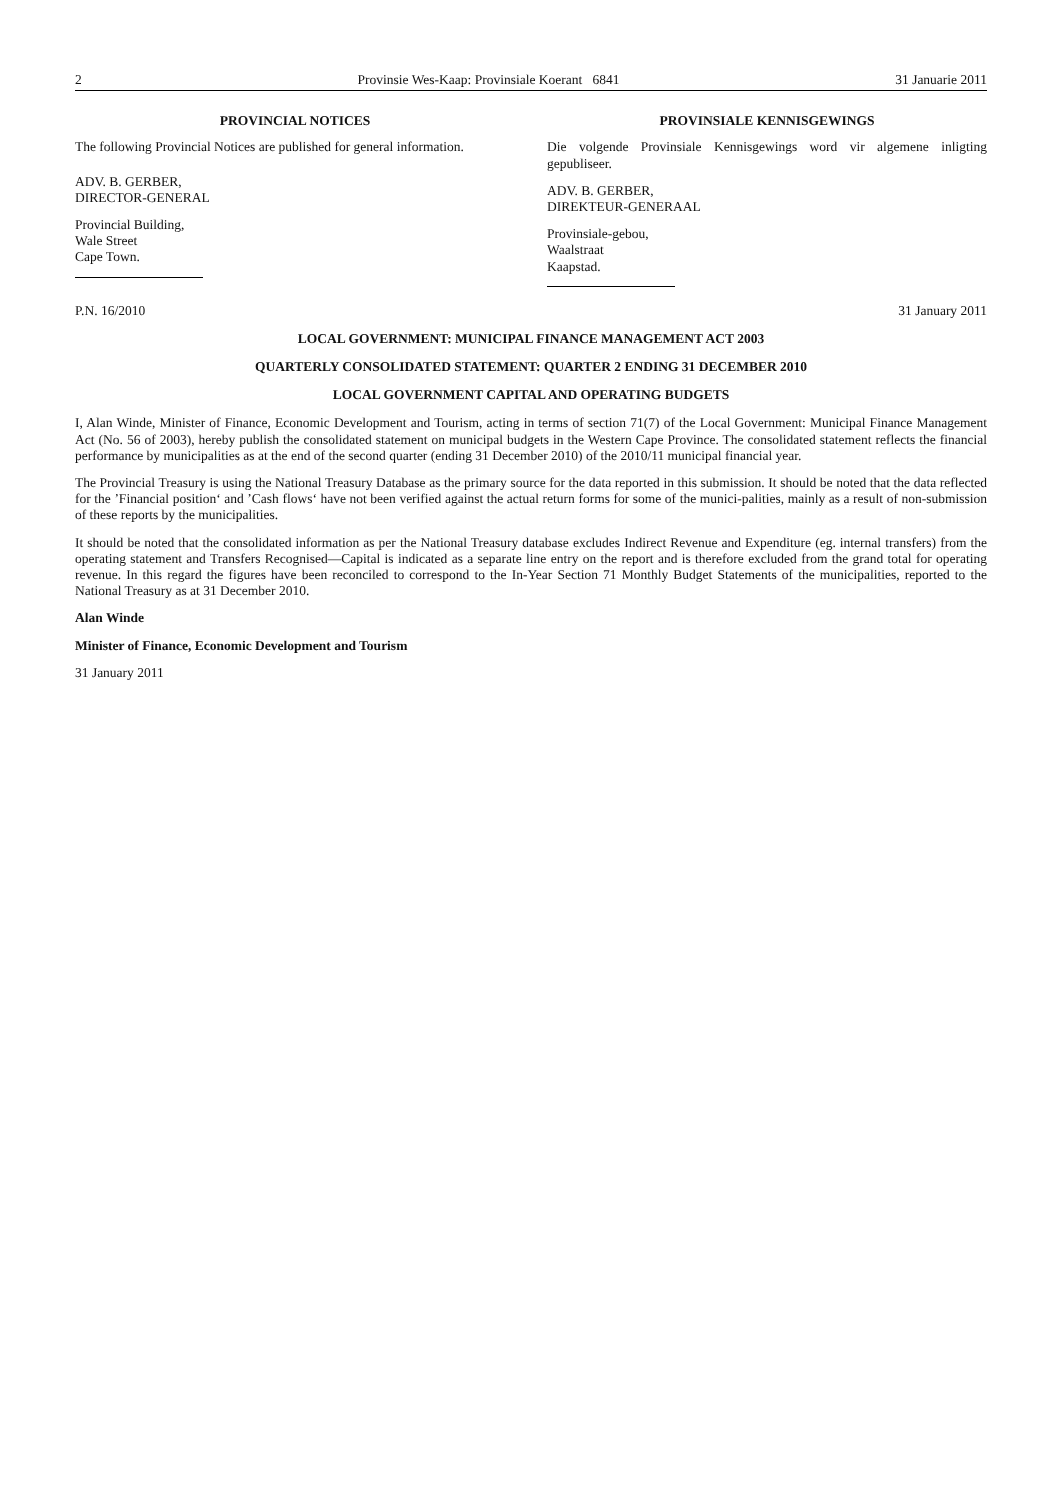2 Provinsie Wes-Kaap: Provinsiale Koerant 6841 31 Januarie 2011
PROVINCIAL NOTICES
The following Provincial Notices are published for general information.
ADV. B. GERBER,
DIRECTOR-GENERAL
Provincial Building,
Wale Street
Cape Town.
PROVINSIALE KENNISGEWINGS
Die volgende Provinsiale Kennisgewings word vir algemene inligting gepubliseer.
ADV. B. GERBER,
DIREKTEUR-GENERAAL
Provinsiale-gebou,
Waalstraat
Kaapstad.
P.N. 16/2010 31 January 2011
LOCAL GOVERNMENT: MUNICIPAL FINANCE MANAGEMENT ACT 2003
QUARTERLY CONSOLIDATED STATEMENT: QUARTER 2 ENDING 31 DECEMBER 2010
LOCAL GOVERNMENT CAPITAL AND OPERATING BUDGETS
I, Alan Winde, Minister of Finance, Economic Development and Tourism, acting in terms of section 71(7) of the Local Government: Municipal Finance Management Act (No. 56 of 2003), hereby publish the consolidated statement on municipal budgets in the Western Cape Province. The consolidated statement reflects the financial performance by municipalities as at the end of the second quarter (ending 31 December 2010) of the 2010/11 municipal financial year.
The Provincial Treasury is using the National Treasury Database as the primary source for the data reported in this submission. It should be noted that the data reflected for the ’Financial position‘ and ’Cash flows‘ have not been verified against the actual return forms for some of the munici-palities, mainly as a result of non-submission of these reports by the municipalities.
It should be noted that the consolidated information as per the National Treasury database excludes Indirect Revenue and Expenditure (eg. internal transfers) from the operating statement and Transfers Recognised—Capital is indicated as a separate line entry on the report and is therefore excluded from the grand total for operating revenue. In this regard the figures have been reconciled to correspond to the In-Year Section 71 Monthly Budget Statements of the municipalities, reported to the National Treasury as at 31 December 2010.
Alan Winde
Minister of Finance, Economic Development and Tourism
31 January 2011